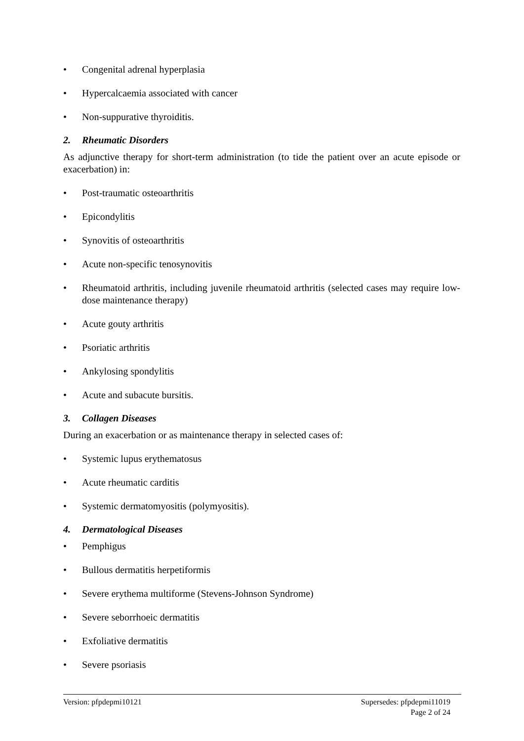• Congenital adrenal hyperplasia
• Hypercalcaemia associated with cancer
• Non-suppurative thyroiditis.
2. Rheumatic Disorders
As adjunctive therapy for short-term administration (to tide the patient over an acute episode or exacerbation) in:
• Post-traumatic osteoarthritis
• Epicondylitis
• Synovitis of osteoarthritis
• Acute non-specific tenosynovitis
• Rheumatoid arthritis, including juvenile rheumatoid arthritis (selected cases may require low-dose maintenance therapy)
• Acute gouty arthritis
• Psoriatic arthritis
• Ankylosing spondylitis
• Acute and subacute bursitis.
3. Collagen Diseases
During an exacerbation or as maintenance therapy in selected cases of:
• Systemic lupus erythematosus
• Acute rheumatic carditis
• Systemic dermatomyositis (polymyositis).
4. Dermatological Diseases
• Pemphigus
• Bullous dermatitis herpetiformis
• Severe erythema multiforme (Stevens-Johnson Syndrome)
• Severe seborrhoeic dermatitis
• Exfoliative dermatitis
• Severe psoriasis
Supersedes: pfpdepmi11019
Page 2 of 24 Version: pfpdepmi10121